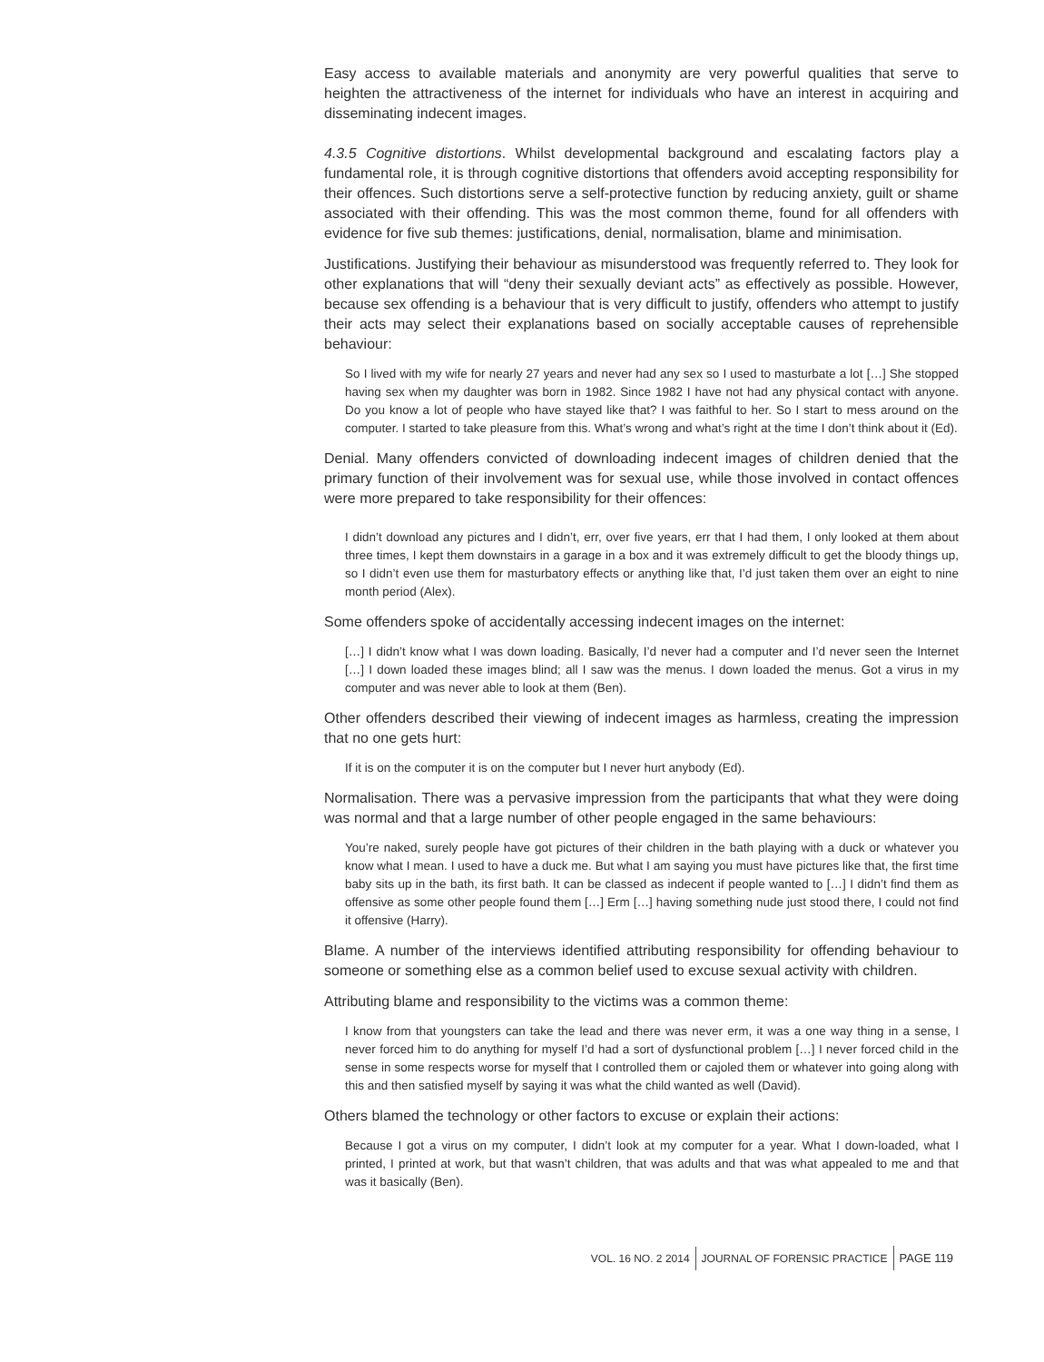Easy access to available materials and anonymity are very powerful qualities that serve to heighten the attractiveness of the internet for individuals who have an interest in acquiring and disseminating indecent images.
4.3.5 Cognitive distortions. Whilst developmental background and escalating factors play a fundamental role, it is through cognitive distortions that offenders avoid accepting responsibility for their offences. Such distortions serve a self-protective function by reducing anxiety, guilt or shame associated with their offending. This was the most common theme, found for all offenders with evidence for five sub themes: justifications, denial, normalisation, blame and minimisation.
Justifications. Justifying their behaviour as misunderstood was frequently referred to. They look for other explanations that will “deny their sexually deviant acts” as effectively as possible. However, because sex offending is a behaviour that is very difficult to justify, offenders who attempt to justify their acts may select their explanations based on socially acceptable causes of reprehensible behaviour:
So I lived with my wife for nearly 27 years and never had any sex so I used to masturbate a lot […] She stopped having sex when my daughter was born in 1982. Since 1982 I have not had any physical contact with anyone. Do you know a lot of people who have stayed like that? I was faithful to her. So I start to mess around on the computer. I started to take pleasure from this. What’s wrong and what’s right at the time I don’t think about it (Ed).
Denial. Many offenders convicted of downloading indecent images of children denied that the primary function of their involvement was for sexual use, while those involved in contact offences were more prepared to take responsibility for their offences:
I didn’t download any pictures and I didn’t, err, over five years, err that I had them, I only looked at them about three times, I kept them downstairs in a garage in a box and it was extremely difficult to get the bloody things up, so I didn’t even use them for masturbatory effects or anything like that, I’d just taken them over an eight to nine month period (Alex).
Some offenders spoke of accidentally accessing indecent images on the internet:
[…] I didn’t know what I was down loading. Basically, I’d never had a computer and I’d never seen the Internet […] I down loaded these images blind; all I saw was the menus. I down loaded the menus. Got a virus in my computer and was never able to look at them (Ben).
Other offenders described their viewing of indecent images as harmless, creating the impression that no one gets hurt:
If it is on the computer it is on the computer but I never hurt anybody (Ed).
Normalisation. There was a pervasive impression from the participants that what they were doing was normal and that a large number of other people engaged in the same behaviours:
You’re naked, surely people have got pictures of their children in the bath playing with a duck or whatever you know what I mean. I used to have a duck me. But what I am saying you must have pictures like that, the first time baby sits up in the bath, its first bath. It can be classed as indecent if people wanted to […] I didn’t find them as offensive as some other people found them […] Erm […] having something nude just stood there, I could not find it offensive (Harry).
Blame. A number of the interviews identified attributing responsibility for offending behaviour to someone or something else as a common belief used to excuse sexual activity with children.
Attributing blame and responsibility to the victims was a common theme:
I know from that youngsters can take the lead and there was never erm, it was a one way thing in a sense, I never forced him to do anything for myself I’d had a sort of dysfunctional problem […] I never forced child in the sense in some respects worse for myself that I controlled them or cajoled them or whatever into going along with this and then satisfied myself by saying it was what the child wanted as well (David).
Others blamed the technology or other factors to excuse or explain their actions:
Because I got a virus on my computer, I didn’t look at my computer for a year. What I down-loaded, what I printed, I printed at work, but that wasn’t children, that was adults and that was what appealed to me and that was it basically (Ben).
VOL. 16 NO. 2 2014 JOURNAL OF FORENSIC PRACTICE PAGE 119